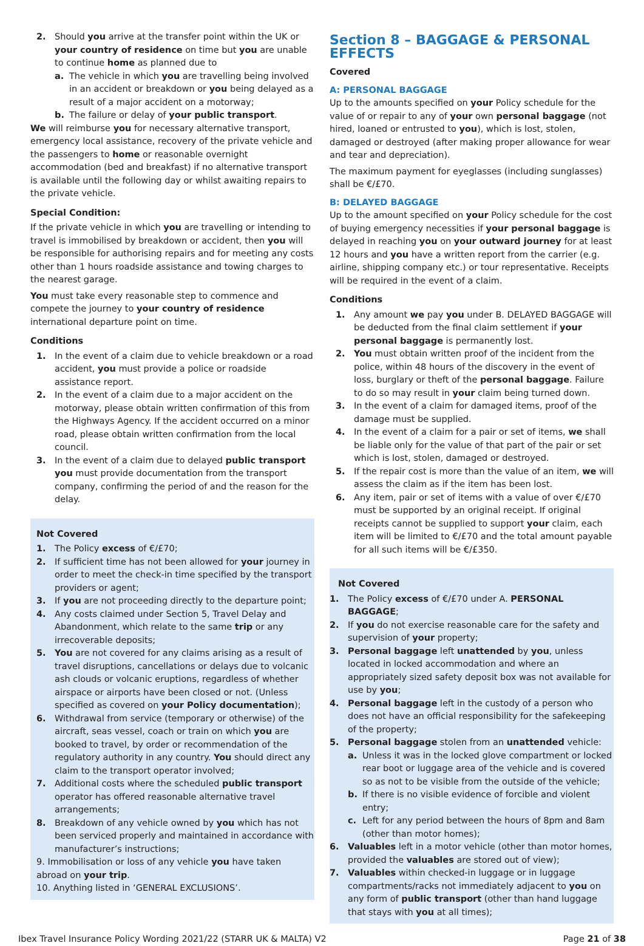2. Should you arrive at the transfer point within the UK or your country of residence on time but you are unable to continue home as planned due to
a. The vehicle in which you are travelling being involved in an accident or breakdown or you being delayed as a result of a major accident on a motorway;
b. The failure or delay of your public transport.
We will reimburse you for necessary alternative transport, emergency local assistance, recovery of the private vehicle and the passengers to home or reasonable overnight accommodation (bed and breakfast) if no alternative transport is available until the following day or whilst awaiting repairs to the private vehicle.
Special Condition:
If the private vehicle in which you are travelling or intending to travel is immobilised by breakdown or accident, then you will be responsible for authorising repairs and for meeting any costs other than 1 hours roadside assistance and towing charges to the nearest garage.
You must take every reasonable step to commence and compete the journey to your country of residence international departure point on time.
Conditions
1. In the event of a claim due to vehicle breakdown or a road accident, you must provide a police or roadside assistance report.
2. In the event of a claim due to a major accident on the motorway, please obtain written confirmation of this from the Highways Agency. If the accident occurred on a minor road, please obtain written confirmation from the local council.
3. In the event of a claim due to delayed public transport you must provide documentation from the transport company, confirming the period of and the reason for the delay.
Not Covered
1. The Policy excess of €/£70;
2. If sufficient time has not been allowed for your journey in order to meet the check-in time specified by the transport providers or agent;
3. If you are not proceeding directly to the departure point;
4. Any costs claimed under Section 5, Travel Delay and Abandonment, which relate to the same trip or any irrecoverable deposits;
5. You are not covered for any claims arising as a result of travel disruptions, cancellations or delays due to volcanic ash clouds or volcanic eruptions, regardless of whether airspace or airports have been closed or not. (Unless specified as covered on your Policy documentation);
6. Withdrawal from service (temporary or otherwise) of the aircraft, seas vessel, coach or train on which you are booked to travel, by order or recommendation of the regulatory authority in any country. You should direct any claim to the transport operator involved;
7. Additional costs where the scheduled public transport operator has offered reasonable alternative travel arrangements;
8. Breakdown of any vehicle owned by you which has not been serviced properly and maintained in accordance with manufacturer’s instructions;
9. Immobilisation or loss of any vehicle you have taken abroad on your trip.
10. Anything listed in ‘GENERAL EXCLUSIONS’.
Section 8 – BAGGAGE & PERSONAL EFFECTS
Covered
A: PERSONAL BAGGAGE
Up to the amounts specified on your Policy schedule for the value of or repair to any of your own personal baggage (not hired, loaned or entrusted to you), which is lost, stolen, damaged or destroyed (after making proper allowance for wear and tear and depreciation).
The maximum payment for eyeglasses (including sunglasses) shall be €/£70.
B: DELAYED BAGGAGE
Up to the amount specified on your Policy schedule for the cost of buying emergency necessities if your personal baggage is delayed in reaching you on your outward journey for at least 12 hours and you have a written report from the carrier (e.g. airline, shipping company etc.) or tour representative. Receipts will be required in the event of a claim.
Conditions
1. Any amount we pay you under B. DELAYED BAGGAGE will be deducted from the final claim settlement if your personal baggage is permanently lost.
2. You must obtain written proof of the incident from the police, within 48 hours of the discovery in the event of loss, burglary or theft of the personal baggage. Failure to do so may result in your claim being turned down.
3. In the event of a claim for damaged items, proof of the damage must be supplied.
4. In the event of a claim for a pair or set of items, we shall be liable only for the value of that part of the pair or set which is lost, stolen, damaged or destroyed.
5. If the repair cost is more than the value of an item, we will assess the claim as if the item has been lost.
6. Any item, pair or set of items with a value of over €/£70 must be supported by an original receipt. If original receipts cannot be supplied to support your claim, each item will be limited to €/£70 and the total amount payable for all such items will be €/£350.
Not Covered
1. The Policy excess of €/£70 under A. PERSONAL BAGGAGE;
2. If you do not exercise reasonable care for the safety and supervision of your property;
3. Personal baggage left unattended by you, unless located in locked accommodation and where an appropriately sized safety deposit box was not available for use by you;
4. Personal baggage left in the custody of a person who does not have an official responsibility for the safekeeping of the property;
5. Personal baggage stolen from an unattended vehicle:
a. Unless it was in the locked glove compartment or locked rear boot or luggage area of the vehicle and is covered so as not to be visible from the outside of the vehicle;
b. If there is no visible evidence of forcible and violent entry;
c. Left for any period between the hours of 8pm and 8am (other than motor homes);
6. Valuables left in a motor vehicle (other than motor homes, provided the valuables are stored out of view);
7. Valuables within checked-in luggage or in luggage compartments/racks not immediately adjacent to you on any form of public transport (other than hand luggage that stays with you at all times);
Ibex Travel Insurance Policy Wording 2021/22 (STARR UK & MALTA) V2 Page 21 of 38